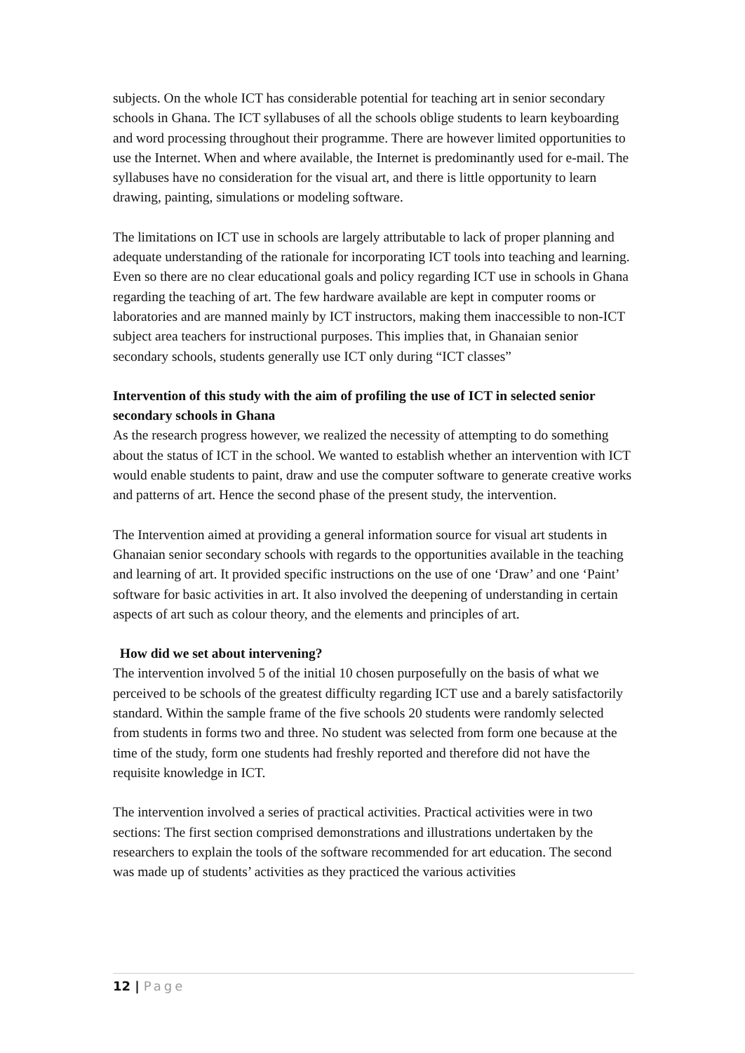subjects. On the whole ICT has considerable potential for teaching art in senior secondary schools in Ghana. The ICT syllabuses of all the schools oblige students to learn keyboarding and word processing throughout their programme. There are however limited opportunities to use the Internet. When and where available, the Internet is predominantly used for e-mail. The syllabuses have no consideration for the visual art, and there is little opportunity to learn drawing, painting, simulations or modeling software.
The limitations on ICT use in schools are largely attributable to lack of proper planning and adequate understanding of the rationale for incorporating ICT tools into teaching and learning. Even so there are no clear educational goals and policy regarding ICT use in schools in Ghana regarding the teaching of art. The few hardware available are kept in computer rooms or laboratories and are manned mainly by ICT instructors, making them inaccessible to non-ICT subject area teachers for instructional purposes. This implies that, in Ghanaian senior secondary schools, students generally use ICT only during “ICT classes”
Intervention of this study with the aim of profiling the use of ICT in selected senior secondary schools in Ghana
As the research progress however, we realized the necessity of attempting to do something about the status of ICT in the school. We wanted to establish whether an intervention with ICT would enable students to paint, draw and use the computer software to generate creative works and patterns of art. Hence the second phase of the present study, the intervention.
The Intervention aimed at providing a general information source for visual art students in Ghanaian senior secondary schools with regards to the opportunities available in the teaching and learning of art. It provided specific instructions on the use of one ‘Draw’ and one ‘Paint’ software for basic activities in art. It also involved the deepening of understanding in certain aspects of art such as colour theory, and the elements and principles of art.
How did we set about intervening?
The intervention involved 5 of the initial 10 chosen purposefully on the basis of what we perceived to be schools of the greatest difficulty regarding ICT use and a barely satisfactorily standard. Within the sample frame of the five schools 20 students were randomly selected from students in forms two and three. No student was selected from form one because at the time of the study, form one students had freshly reported and therefore did not have the requisite knowledge in ICT.
The intervention involved a series of practical activities. Practical activities were in two sections: The first section comprised demonstrations and illustrations undertaken by the researchers to explain the tools of the software recommended for art education. The second was made up of students’ activities as they practiced the various activities
12 | Page